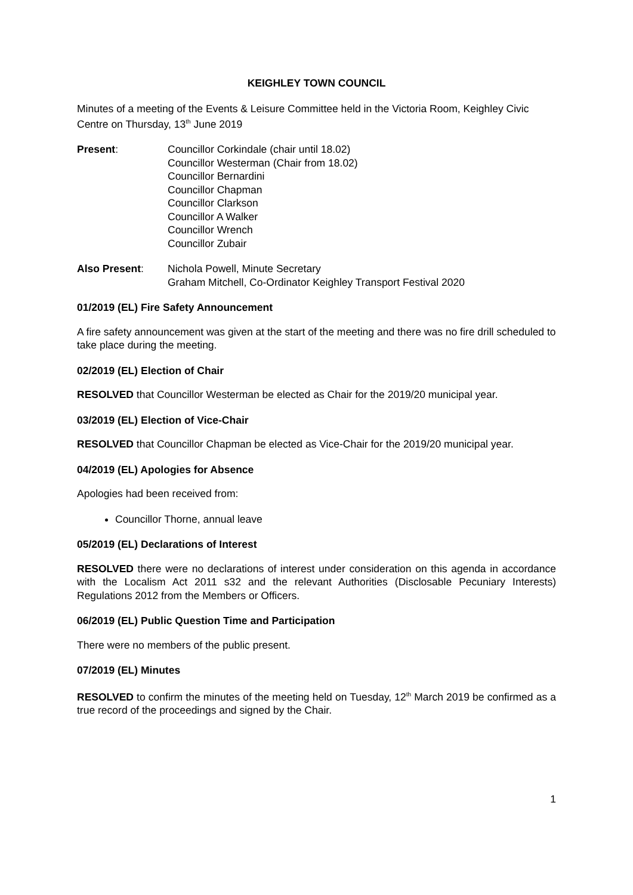KEIGHLEY TOWN COUNCIL
Minutes of a meeting of the Events & Leisure Committee held in the Victoria Room, Keighley Civic Centre on Thursday, 13<sup>th</sup> June 2019
Present: Councillor Corkindale (chair until 18.02)
Councillor Westerman (Chair from 18.02)
Councillor Bernardini
Councillor Chapman
Councillor Clarkson
Councillor A Walker
Councillor Wrench
Councillor Zubair
Also Present: Nichola Powell, Minute Secretary
Graham Mitchell, Co-Ordinator Keighley Transport Festival 2020
01/2019 (EL) Fire Safety Announcement
A fire safety announcement was given at the start of the meeting and there was no fire drill scheduled to take place during the meeting.
02/2019 (EL) Election of Chair
RESOLVED that Councillor Westerman be elected as Chair for the 2019/20 municipal year.
03/2019 (EL) Election of Vice-Chair
RESOLVED that Councillor Chapman be elected as Vice-Chair for the 2019/20 municipal year.
04/2019 (EL) Apologies for Absence
Apologies had been received from:
Councillor Thorne, annual leave
05/2019 (EL) Declarations of Interest
RESOLVED there were no declarations of interest under consideration on this agenda in accordance with the Localism Act 2011 s32 and the relevant Authorities (Disclosable Pecuniary Interests) Regulations 2012 from the Members or Officers.
06/2019 (EL) Public Question Time and Participation
There were no members of the public present.
07/2019 (EL) Minutes
RESOLVED to confirm the minutes of the meeting held on Tuesday, 12<sup>th</sup> March 2019 be confirmed as a true record of the proceedings and signed by the Chair.
1